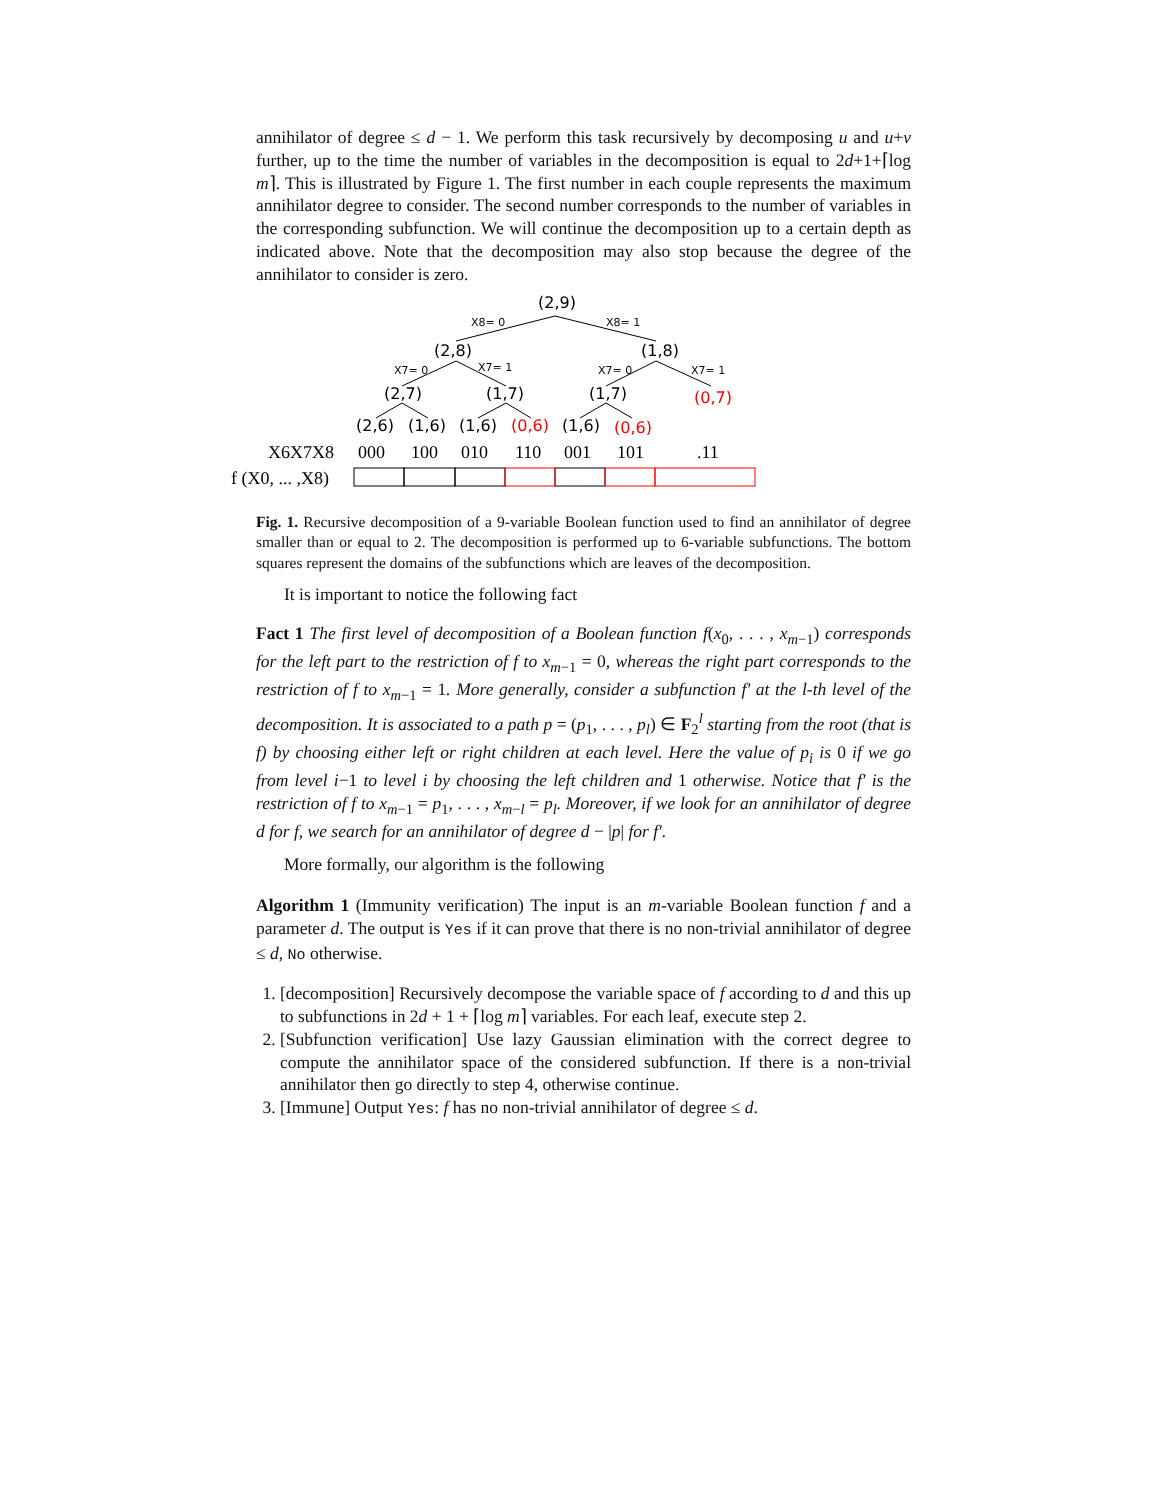annihilator of degree ≤ d − 1. We perform this task recursively by decomposing u and u+v further, up to the time the number of variables in the decomposition is equal to 2d+1+⌈log m⌉. This is illustrated by Figure 1. The first number in each couple represents the maximum annihilator degree to consider. The second number corresponds to the number of variables in the corresponding subfunction. We will continue the decomposition up to a certain depth as indicated above. Note that the decomposition may also stop because the degree of the annihilator to consider is zero.
(2,9)
X8= 0
X8= 1
(2,8)
(1,8)
X7= 0
X7= 1
X7= 0
X7= 1
(2,7)
(1,7)
(1,7)
(0,7)
(2,6)
(1,6)
(1,6)
(0,6)
(1,6)
(0,6)
X6X7X8
000
100
010
110
001
101
.11
f (X0, ... ,X8)
Fig. 1. Recursive decomposition of a 9-variable Boolean function used to find an annihilator of degree smaller than or equal to 2. The decomposition is performed up to 6-variable subfunctions. The bottom squares represent the domains of the subfunctions which are leaves of the decomposition.
It is important to notice the following fact
Fact 1 The first level of decomposition of a Boolean function f(x<sub>0</sub>, . . . , x<sub>m−1</sub>) corresponds for the left part to the restriction of f to x<sub>m−1</sub> = 0, whereas the right part corresponds to the restriction of f to x<sub>m−1</sub> = 1. More generally, consider a subfunction f′ at the l-th level of the decomposition. It is associated to a path p = (p<sub>1</sub>, . . . , p<sub>l</sub>) ∈ F<sub>2</sub><sup>l</sup> starting from the root (that is f) by choosing either left or right children at each level. Here the value of p<sub>i</sub> is 0 if we go from level i−1 to level i by choosing the left children and 1 otherwise. Notice that f′ is the restriction of f to x<sub>m−1</sub> = p<sub>1</sub>, . . . , x<sub>m−l</sub> = p<sub>l</sub>. Moreover, if we look for an annihilator of degree d for f, we search for an annihilator of degree d − |p| for f′.
More formally, our algorithm is the following
Algorithm 1 (Immunity verification) The input is an m-variable Boolean function f and a parameter d. The output is Yes if it can prove that there is no non-trivial annihilator of degree ≤ d, No otherwise.
1. [decomposition] Recursively decompose the variable space of f according to d and this up to subfunctions in 2d + 1 + ⌈log m⌉ variables. For each leaf, execute step 2.
2. [Subfunction verification] Use lazy Gaussian elimination with the correct degree to compute the annihilator space of the considered subfunction. If there is a non-trivial annihilator then go directly to step 4, otherwise continue.
3. [Immune] Output Yes: f has no non-trivial annihilator of degree ≤ d.